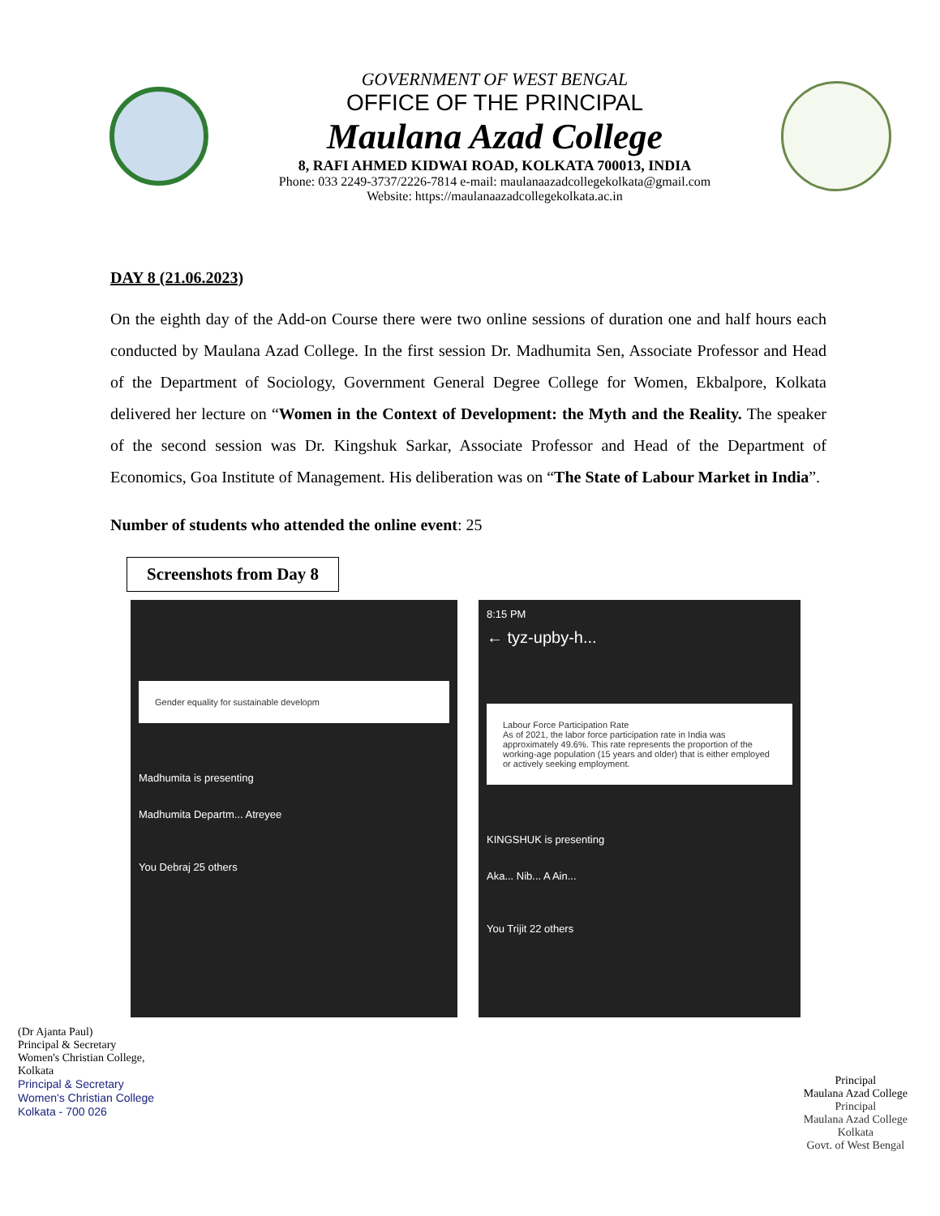GOVERNMENT OF WEST BENGAL
OFFICE OF THE PRINCIPAL
Maulana Azad College
8, RAFI AHMED KIDWAI ROAD, KOLKATA 700013, INDIA
Phone: 033 2249-3737/2226-7814 e-mail: maulanaazadcollegekolkata@gmail.com
Website: https://maulanaazadcollegekolkata.ac.in
DAY 8 (21.06.2023)
On the eighth day of the Add-on Course there were two online sessions of duration one and half hours each conducted by Maulana Azad College. In the first session Dr. Madhumita Sen, Associate Professor and Head of the Department of Sociology, Government General Degree College for Women, Ekbalpore, Kolkata delivered her lecture on “Women in the Context of Development: the Myth and the Reality. The speaker of the second session was Dr. Kingshuk Sarkar, Associate Professor and Head of the Department of Economics, Goa Institute of Management. His deliberation was on “The State of Labour Market in India”.
Number of students who attended the online event: 25
Screenshots from Day 8
Gender equality for sustainable developm
Madhumita is presenting
Madhumita Departm... Atreyee
You Debraj 25 others
8:15 PM
← tyz-upby-h...
Labour Force Participation Rate
As of 2021, the labor force participation rate in India was approximately 49.6%. This rate represents the proportion of the working-age population (15 years and older) that is either employed or actively seeking employment.
KINGSHUK is presenting
Aka... Nib... A Ain...
You Trijit 22 others
(Dr Ajanta Paul)
Principal & Secretary
Women's Christian College,
Kolkata
Principal & Secretary
Women's Christian College
Kolkata - 700 026
Principal
Maulana Azad College
Principal
Maulana Azad College
Kolkata
Govt. of West Bengal